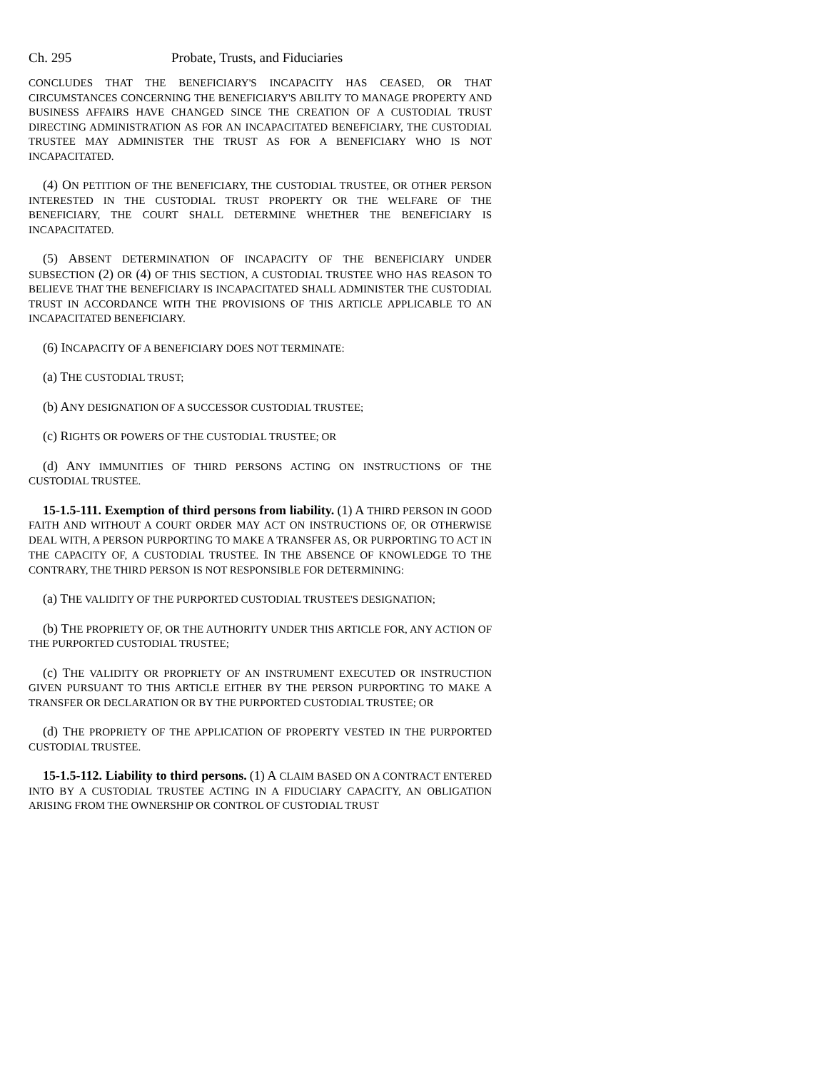Ch. 295 Probate, Trusts, and Fiduciaries
CONCLUDES THAT THE BENEFICIARY'S INCAPACITY HAS CEASED, OR THAT CIRCUMSTANCES CONCERNING THE BENEFICIARY'S ABILITY TO MANAGE PROPERTY AND BUSINESS AFFAIRS HAVE CHANGED SINCE THE CREATION OF A CUSTODIAL TRUST DIRECTING ADMINISTRATION AS FOR AN INCAPACITATED BENEFICIARY, THE CUSTODIAL TRUSTEE MAY ADMINISTER THE TRUST AS FOR A BENEFICIARY WHO IS NOT INCAPACITATED.
(4) ON PETITION OF THE BENEFICIARY, THE CUSTODIAL TRUSTEE, OR OTHER PERSON INTERESTED IN THE CUSTODIAL TRUST PROPERTY OR THE WELFARE OF THE BENEFICIARY, THE COURT SHALL DETERMINE WHETHER THE BENEFICIARY IS INCAPACITATED.
(5) ABSENT DETERMINATION OF INCAPACITY OF THE BENEFICIARY UNDER SUBSECTION (2) OR (4) OF THIS SECTION, A CUSTODIAL TRUSTEE WHO HAS REASON TO BELIEVE THAT THE BENEFICIARY IS INCAPACITATED SHALL ADMINISTER THE CUSTODIAL TRUST IN ACCORDANCE WITH THE PROVISIONS OF THIS ARTICLE APPLICABLE TO AN INCAPACITATED BENEFICIARY.
(6) INCAPACITY OF A BENEFICIARY DOES NOT TERMINATE:
(a) THE CUSTODIAL TRUST;
(b) ANY DESIGNATION OF A SUCCESSOR CUSTODIAL TRUSTEE;
(c) RIGHTS OR POWERS OF THE CUSTODIAL TRUSTEE; OR
(d) ANY IMMUNITIES OF THIRD PERSONS ACTING ON INSTRUCTIONS OF THE CUSTODIAL TRUSTEE.
15-1.5-111. Exemption of third persons from liability. (1) A THIRD PERSON IN GOOD FAITH AND WITHOUT A COURT ORDER MAY ACT ON INSTRUCTIONS OF, OR OTHERWISE DEAL WITH, A PERSON PURPORTING TO MAKE A TRANSFER AS, OR PURPORTING TO ACT IN THE CAPACITY OF, A CUSTODIAL TRUSTEE. IN THE ABSENCE OF KNOWLEDGE TO THE CONTRARY, THE THIRD PERSON IS NOT RESPONSIBLE FOR DETERMINING:
(a) THE VALIDITY OF THE PURPORTED CUSTODIAL TRUSTEE'S DESIGNATION;
(b) THE PROPRIETY OF, OR THE AUTHORITY UNDER THIS ARTICLE FOR, ANY ACTION OF THE PURPORTED CUSTODIAL TRUSTEE;
(c) THE VALIDITY OR PROPRIETY OF AN INSTRUMENT EXECUTED OR INSTRUCTION GIVEN PURSUANT TO THIS ARTICLE EITHER BY THE PERSON PURPORTING TO MAKE A TRANSFER OR DECLARATION OR BY THE PURPORTED CUSTODIAL TRUSTEE; OR
(d) THE PROPRIETY OF THE APPLICATION OF PROPERTY VESTED IN THE PURPORTED CUSTODIAL TRUSTEE.
15-1.5-112. Liability to third persons. (1) A CLAIM BASED ON A CONTRACT ENTERED INTO BY A CUSTODIAL TRUSTEE ACTING IN A FIDUCIARY CAPACITY, AN OBLIGATION ARISING FROM THE OWNERSHIP OR CONTROL OF CUSTODIAL TRUST